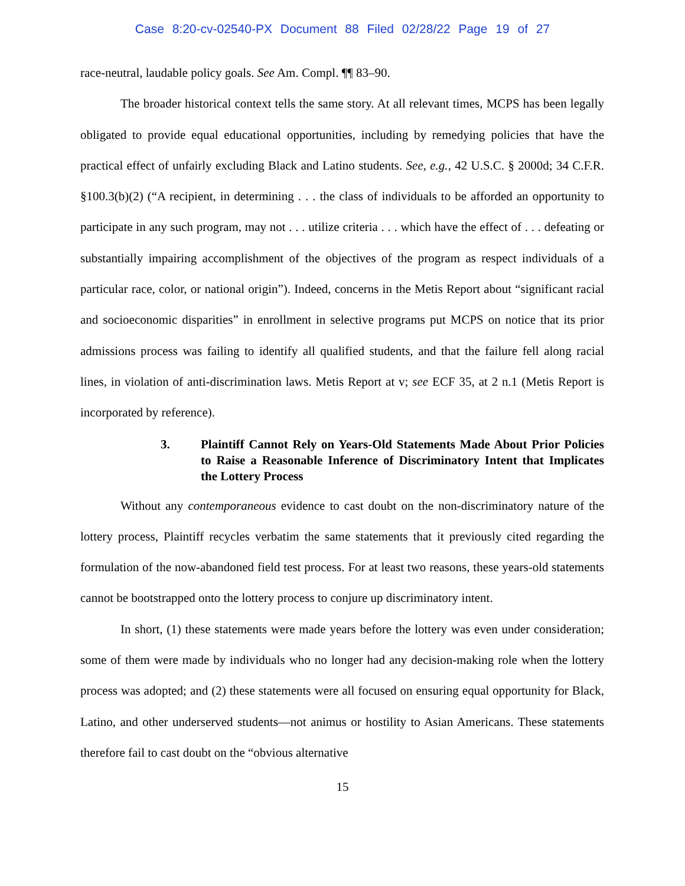Case 8:20-cv-02540-PX Document 88 Filed 02/28/22 Page 19 of 27
race-neutral, laudable policy goals. See Am. Compl. ¶¶ 83–90.
The broader historical context tells the same story. At all relevant times, MCPS has been legally obligated to provide equal educational opportunities, including by remedying policies that have the practical effect of unfairly excluding Black and Latino students. See, e.g., 42 U.S.C. § 2000d; 34 C.F.R. §100.3(b)(2) (“A recipient, in determining . . . the class of individuals to be afforded an opportunity to participate in any such program, may not . . . utilize criteria . . . which have the effect of . . . defeating or substantially impairing accomplishment of the objectives of the program as respect individuals of a particular race, color, or national origin”). Indeed, concerns in the Metis Report about “significant racial and socioeconomic disparities” in enrollment in selective programs put MCPS on notice that its prior admissions process was failing to identify all qualified students, and that the failure fell along racial lines, in violation of anti-discrimination laws. Metis Report at v; see ECF 35, at 2 n.1 (Metis Report is incorporated by reference).
3. Plaintiff Cannot Rely on Years-Old Statements Made About Prior Policies to Raise a Reasonable Inference of Discriminatory Intent that Implicates the Lottery Process
Without any contemporaneous evidence to cast doubt on the non-discriminatory nature of the lottery process, Plaintiff recycles verbatim the same statements that it previously cited regarding the formulation of the now-abandoned field test process. For at least two reasons, these years-old statements cannot be bootstrapped onto the lottery process to conjure up discriminatory intent.
In short, (1) these statements were made years before the lottery was even under consideration; some of them were made by individuals who no longer had any decision-making role when the lottery process was adopted; and (2) these statements were all focused on ensuring equal opportunity for Black, Latino, and other underserved students—not animus or hostility to Asian Americans. These statements therefore fail to cast doubt on the “obvious alternative
15